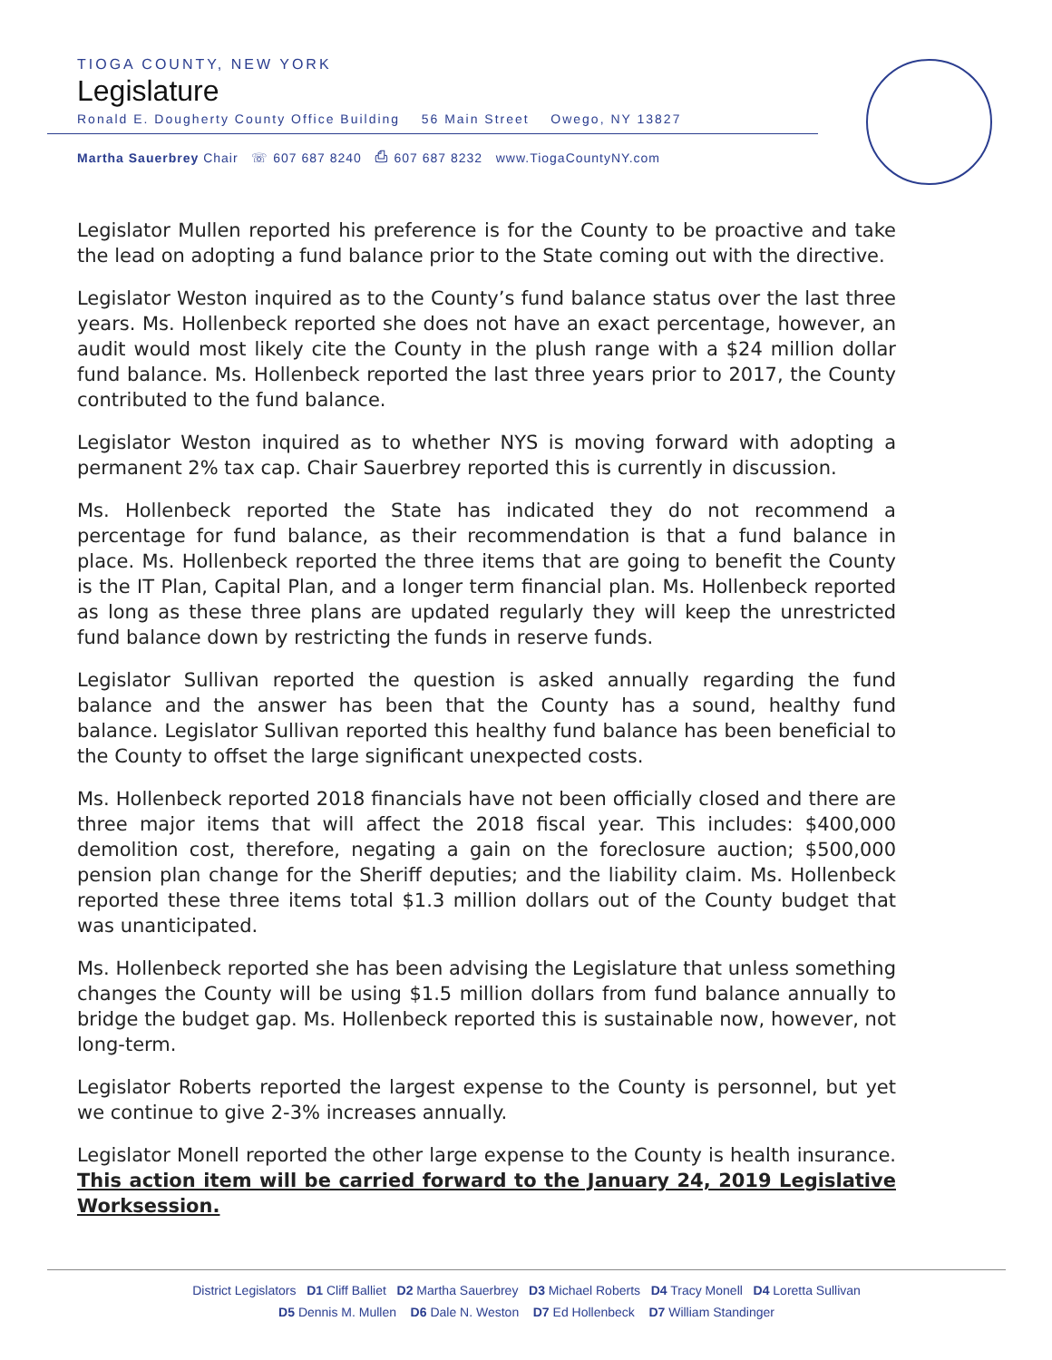TIOGA COUNTY, NEW YORK
Legislature
Ronald E. Dougherty County Office Building 56 Main Street Owego, NY 13827
Martha Sauerbrey Chair ☏ 607 687 8240 ⎙ 607 687 8232 www.TiogaCountyNY.com
Legislator Mullen reported his preference is for the County to be proactive and take the lead on adopting a fund balance prior to the State coming out with the directive.
Legislator Weston inquired as to the County’s fund balance status over the last three years. Ms. Hollenbeck reported she does not have an exact percentage, however, an audit would most likely cite the County in the plush range with a $24 million dollar fund balance. Ms. Hollenbeck reported the last three years prior to 2017, the County contributed to the fund balance.
Legislator Weston inquired as to whether NYS is moving forward with adopting a permanent 2% tax cap. Chair Sauerbrey reported this is currently in discussion.
Ms. Hollenbeck reported the State has indicated they do not recommend a percentage for fund balance, as their recommendation is that a fund balance in place. Ms. Hollenbeck reported the three items that are going to benefit the County is the IT Plan, Capital Plan, and a longer term financial plan. Ms. Hollenbeck reported as long as these three plans are updated regularly they will keep the unrestricted fund balance down by restricting the funds in reserve funds.
Legislator Sullivan reported the question is asked annually regarding the fund balance and the answer has been that the County has a sound, healthy fund balance. Legislator Sullivan reported this healthy fund balance has been beneficial to the County to offset the large significant unexpected costs.
Ms. Hollenbeck reported 2018 financials have not been officially closed and there are three major items that will affect the 2018 fiscal year. This includes: $400,000 demolition cost, therefore, negating a gain on the foreclosure auction; $500,000 pension plan change for the Sheriff deputies; and the liability claim. Ms. Hollenbeck reported these three items total $1.3 million dollars out of the County budget that was unanticipated.
Ms. Hollenbeck reported she has been advising the Legislature that unless something changes the County will be using $1.5 million dollars from fund balance annually to bridge the budget gap. Ms. Hollenbeck reported this is sustainable now, however, not long-term.
Legislator Roberts reported the largest expense to the County is personnel, but yet we continue to give 2-3% increases annually.
Legislator Monell reported the other large expense to the County is health insurance. This action item will be carried forward to the January 24, 2019 Legislative Worksession.
District Legislators D1 Cliff Balliet D2 Martha Sauerbrey D3 Michael Roberts D4 Tracy Monell D4 Loretta Sullivan
D5 Dennis M. Mullen D6 Dale N. Weston D7 Ed Hollenbeck D7 William Standinger